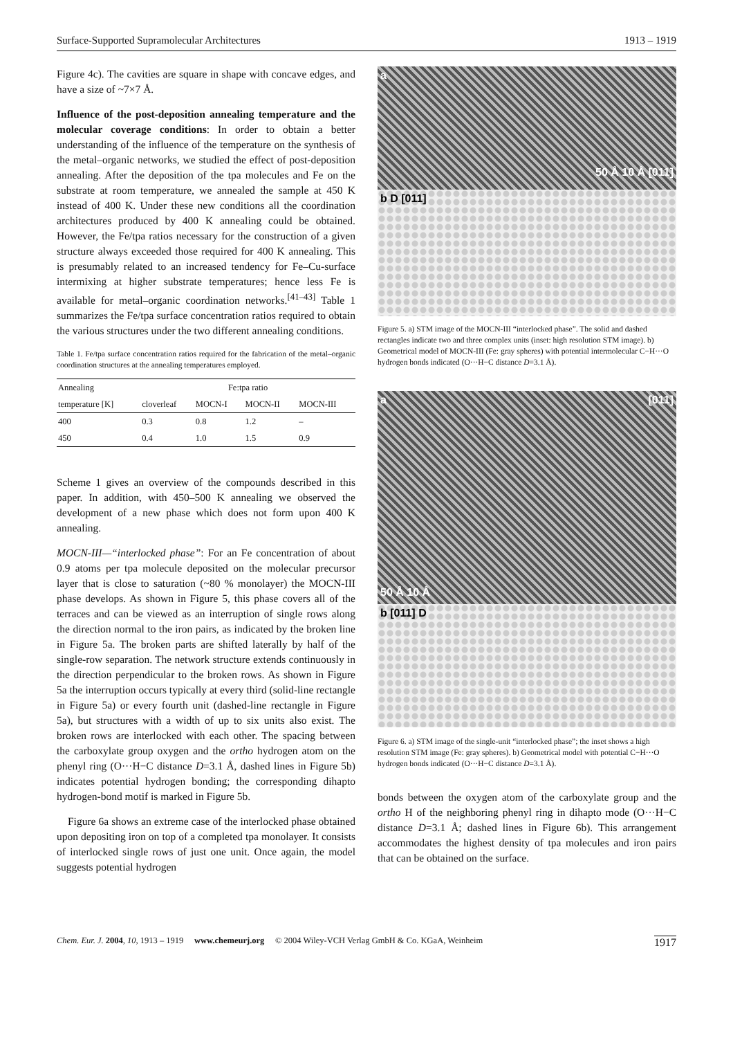Surface-Supported Supramolecular Architectures 1913 – 1919
Figure 4c). The cavities are square in shape with concave edges, and have a size of ~7×7 Å.
Influence of the post-deposition annealing temperature and the molecular coverage conditions: In order to obtain a better understanding of the influence of the temperature on the synthesis of the metal–organic networks, we studied the effect of post-deposition annealing. After the deposition of the tpa molecules and Fe on the substrate at room temperature, we annealed the sample at 450 K instead of 400 K. Under these new conditions all the coordination architectures produced by 400 K annealing could be obtained. However, the Fe/tpa ratios necessary for the construction of a given structure always exceeded those required for 400 K annealing. This is presumably related to an increased tendency for Fe–Cu-surface intermixing at higher substrate temperatures; hence less Fe is available for metal–organic coordination networks.<sup>[41–43]</sup> Table 1 summarizes the Fe/tpa surface concentration ratios required to obtain the various structures under the two different annealing conditions.
Table 1. Fe/tpa surface concentration ratios required for the fabrication of the metal–organic coordination structures at the annealing temperatures employed.
| Annealing | Fe:tpa ratio | | | |
| --- | --- | --- | --- | --- |
| temperature [K] | cloverleaf | MOCN-I | MOCN-II | MOCN-III |
| 400 | 0.3 | 0.8 | 1.2 | – |
| 450 | 0.4 | 1.0 | 1.5 | 0.9 |
Scheme 1 gives an overview of the compounds described in this paper. In addition, with 450–500 K annealing we observed the development of a new phase which does not form upon 400 K annealing.
MOCN-III—“interlocked phase”: For an Fe concentration of about 0.9 atoms per tpa molecule deposited on the molecular precursor layer that is close to saturation (~80 % monolayer) the MOCN-III phase develops. As shown in Figure 5, this phase covers all of the terraces and can be viewed as an interruption of single rows along the direction normal to the iron pairs, as indicated by the broken line in Figure 5a. The broken parts are shifted laterally by half of the single-row separation. The network structure extends continuously in the direction perpendicular to the broken rows. As shown in Figure 5a the interruption occurs typically at every third (solid-line rectangle in Figure 5a) or every fourth unit (dashed-line rectangle in Figure 5a), but structures with a width of up to six units also exist. The broken rows are interlocked with each other. The spacing between the carboxylate group oxygen and the ortho hydrogen atom on the phenyl ring (O···H−C distance D=3.1 Å, dashed lines in Figure 5b) indicates potential hydrogen bonding; the corresponding dihapto hydrogen-bond motif is marked in Figure 5b.
Figure 6a shows an extreme case of the interlocked phase obtained upon depositing iron on top of a completed tpa monolayer. It consists of interlocked single rows of just one unit. Once again, the model suggests potential hydrogen
a 50 Å 10 Å [011]
b D [011]
Figure 5. a) STM image of the MOCN-III “interlocked phase”. The solid and dashed rectangles indicate two and three complex units (inset: high resolution STM image). b) Geometrical model of MOCN-III (Fe: gray spheres) with potential intermolecular C−H···O hydrogen bonds indicated (O···H−C distance D=3.1 Å).
a [011]
50 Å 10 Å
b [011] D
Figure 6. a) STM image of the single-unit “interlocked phase”; the inset shows a high resolution STM image (Fe: gray spheres). b) Geometrical model with potential C−H···O hydrogen bonds indicated (O···H−C distance D=3.1 Å).
bonds between the oxygen atom of the carboxylate group and the ortho H of the neighboring phenyl ring in dihapto mode (O···H−C distance D=3.1 Å; dashed lines in Figure 6b). This arrangement accommodates the highest density of tpa molecules and iron pairs that can be obtained on the surface.
Chem. Eur. J. 2004, 10, 1913 – 1919 www.chemeurj.org © 2004 Wiley-VCH Verlag GmbH & Co. KGaA, Weinheim 1917